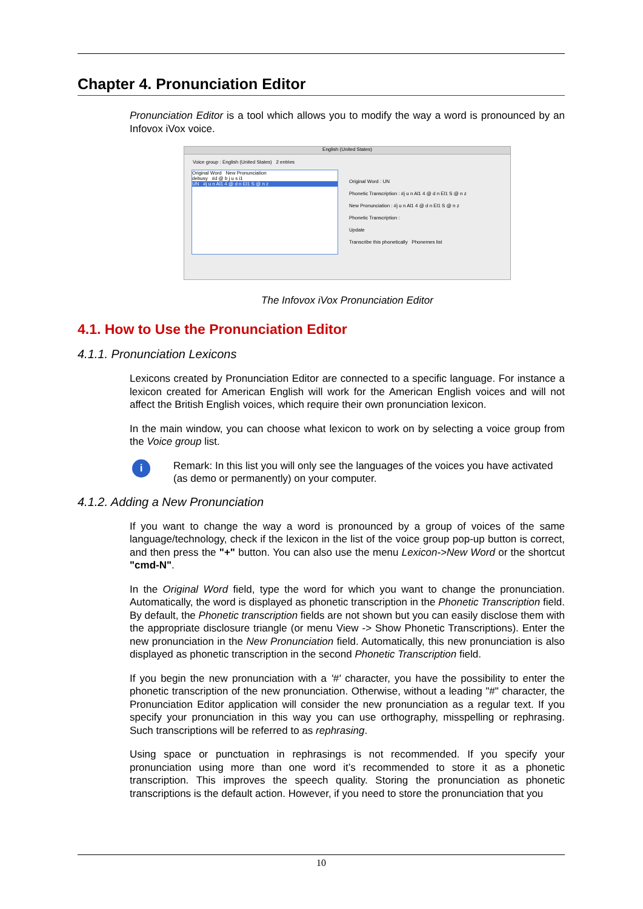Chapter 4. Pronunciation Editor
Pronunciation Editor is a tool which allows you to modify the way a word is pronounced by an Infovox iVox voice.
English (United States)
Voice group : English (United States) 2 entries
Original Word New Pronunciation
debusy #d @ b j u s i1
UN #j u n Al1 4 @ d n El1 S @ n z
Original Word : UN
Phonetic Transcription : #j u n Al1 4 @ d n El1 S @ n z
New Pronunciation : #j u n Al1 4 @ d n El1 S @ n z
Phonetic Transcription :
Update
Transcribe this phonetically Phonemes list
The Infovox iVox Pronunciation Editor
4.1. How to Use the Pronunciation Editor
4.1.1. Pronunciation Lexicons
Lexicons created by Pronunciation Editor are connected to a specific language. For instance a lexicon created for American English will work for the American English voices and will not affect the British English voices, which require their own pronunciation lexicon.
In the main window, you can choose what lexicon to work on by selecting a voice group from the Voice group list.
i
Remark: In this list you will only see the languages of the voices you have activated (as demo or permanently) on your computer.
4.1.2. Adding a New Pronunciation
If you want to change the way a word is pronounced by a group of voices of the same language/technology, check if the lexicon in the list of the voice group pop-up button is correct, and then press the "+" button. You can also use the menu Lexicon->New Word or the shortcut "cmd-N".
In the Original Word field, type the word for which you want to change the pronunciation. Automatically, the word is displayed as phonetic transcription in the Phonetic Transcription field. By default, the Phonetic transcription fields are not shown but you can easily disclose them with the appropriate disclosure triangle (or menu View -> Show Phonetic Transcriptions). Enter the new pronunciation in the New Pronunciation field. Automatically, this new pronunciation is also displayed as phonetic transcription in the second Phonetic Transcription field.
If you begin the new pronunciation with a '#' character, you have the possibility to enter the phonetic transcription of the new pronunciation. Otherwise, without a leading "#" character, the Pronunciation Editor application will consider the new pronunciation as a regular text. If you specify your pronunciation in this way you can use orthography, misspelling or rephrasing. Such transcriptions will be referred to as rephrasing.
Using space or punctuation in rephrasings is not recommended. If you specify your pronunciation using more than one word it’s recommended to store it as a phonetic transcription. This improves the speech quality. Storing the pronunciation as phonetic transcriptions is the default action. However, if you need to store the pronunciation that you
10